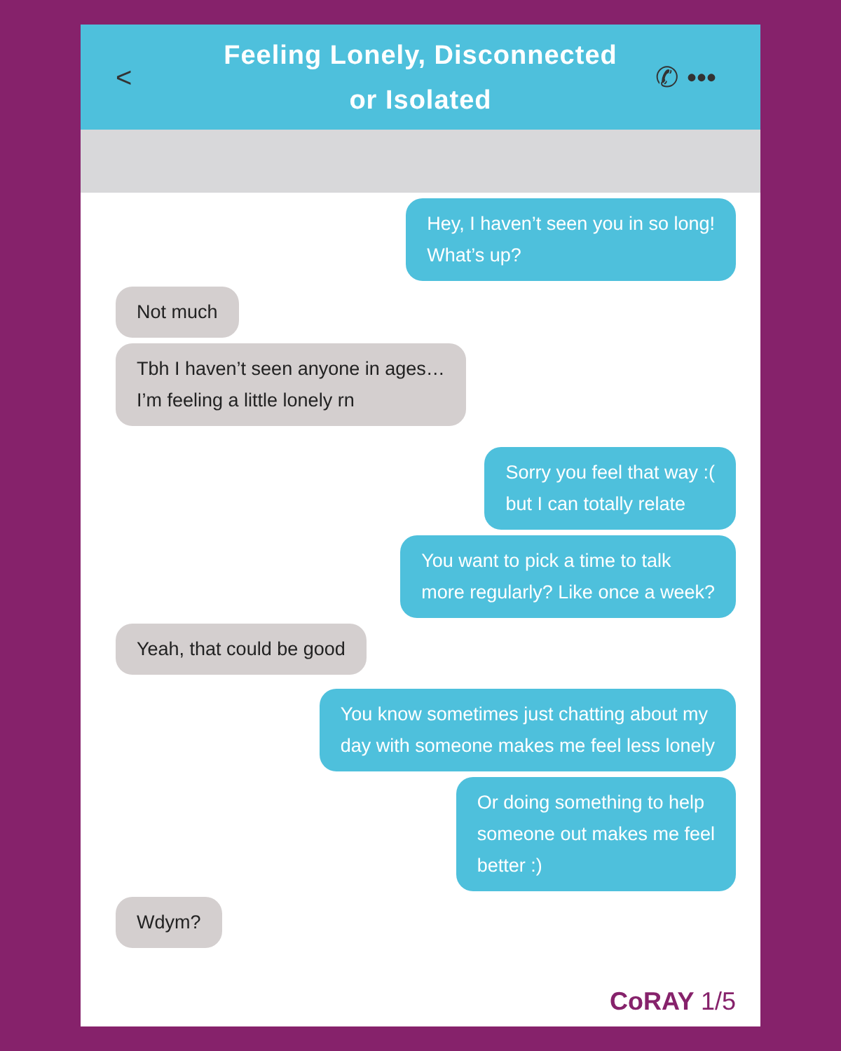<
Feeling Lonely, Disconnected
or Isolated
✆ •••
Hey, I haven’t seen you in so long!
What’s up?
Not much
Tbh I haven’t seen anyone in ages…
I’m feeling a little lonely rn
Sorry you feel that way :(
but I can totally relate
You want to pick a time to talk
more regularly? Like once a week?
Yeah, that could be good
You know sometimes just chatting about my
day with someone makes me feel less lonely
Or doing something to help
someone out makes me feel
better :)
Wdym?
CoRAY 1/5